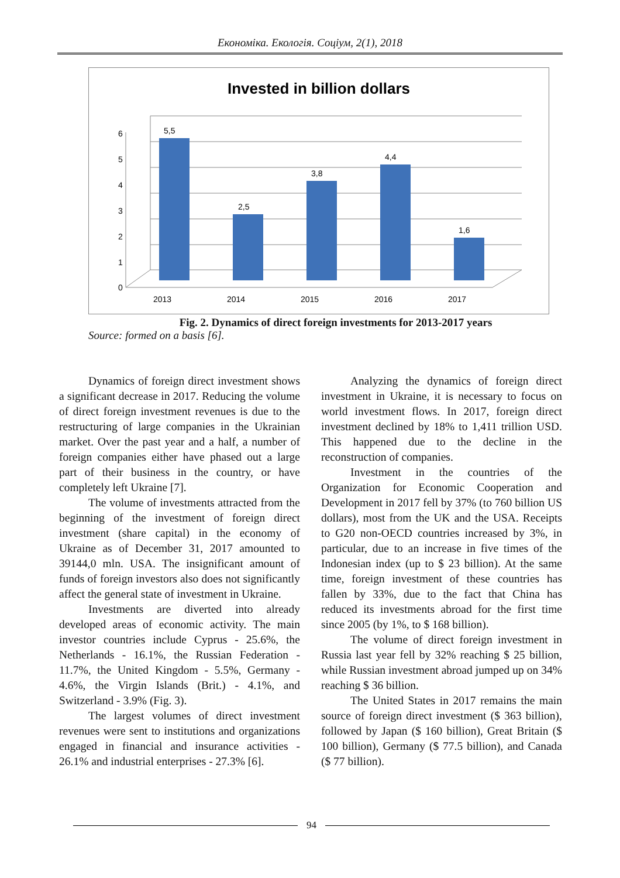Економіка. Екологія. Соціум, 2(1), 2018
Invested in billion dollars
0
1
2
3
4
5
6
5,5
2,5
3,8
4,4
1,6
2013
2014
2015
2016
2017
Fig. 2. Dynamics of direct foreign investments for 2013-2017 years
Source: formed on a basis [6].
Dynamics of foreign direct investment shows a significant decrease in 2017. Reducing the volume of direct foreign investment revenues is due to the restructuring of large companies in the Ukrainian market. Over the past year and a half, a number of foreign companies either have phased out a large part of their business in the country, or have completely left Ukraine [7].
The volume of investments attracted from the beginning of the investment of foreign direct investment (share capital) in the economy of Ukraine as of December 31, 2017 amounted to 39144,0 mln. USA. The insignificant amount of funds of foreign investors also does not significantly affect the general state of investment in Ukraine.
Investments are diverted into already developed areas of economic activity. The main investor countries include Cyprus - 25.6%, the Netherlands - 16.1%, the Russian Federation - 11.7%, the United Kingdom - 5.5%, Germany - 4.6%, the Virgin Islands (Brit.) - 4.1%, and Switzerland - 3.9% (Fig. 3).
The largest volumes of direct investment revenues were sent to institutions and organizations engaged in financial and insurance activities - 26.1% and industrial enterprises - 27.3% [6].
Analyzing the dynamics of foreign direct investment in Ukraine, it is necessary to focus on world investment flows. In 2017, foreign direct investment declined by 18% to 1,411 trillion USD. This happened due to the decline in the reconstruction of companies.
Investment in the countries of the Organization for Economic Cooperation and Development in 2017 fell by 37% (to 760 billion US dollars), most from the UK and the USA. Receipts to G20 non-OECD countries increased by 3%, in particular, due to an increase in five times of the Indonesian index (up to $ 23 billion). At the same time, foreign investment of these countries has fallen by 33%, due to the fact that China has reduced its investments abroad for the first time since 2005 (by 1%, to $ 168 billion).
The volume of direct foreign investment in Russia last year fell by 32% reaching $ 25 billion, while Russian investment abroad jumped up on 34% reaching $ 36 billion.
The United States in 2017 remains the main source of foreign direct investment ($ 363 billion), followed by Japan ($ 160 billion), Great Britain ($ 100 billion), Germany ($ 77.5 billion), and Canada ($ 77 billion).
94